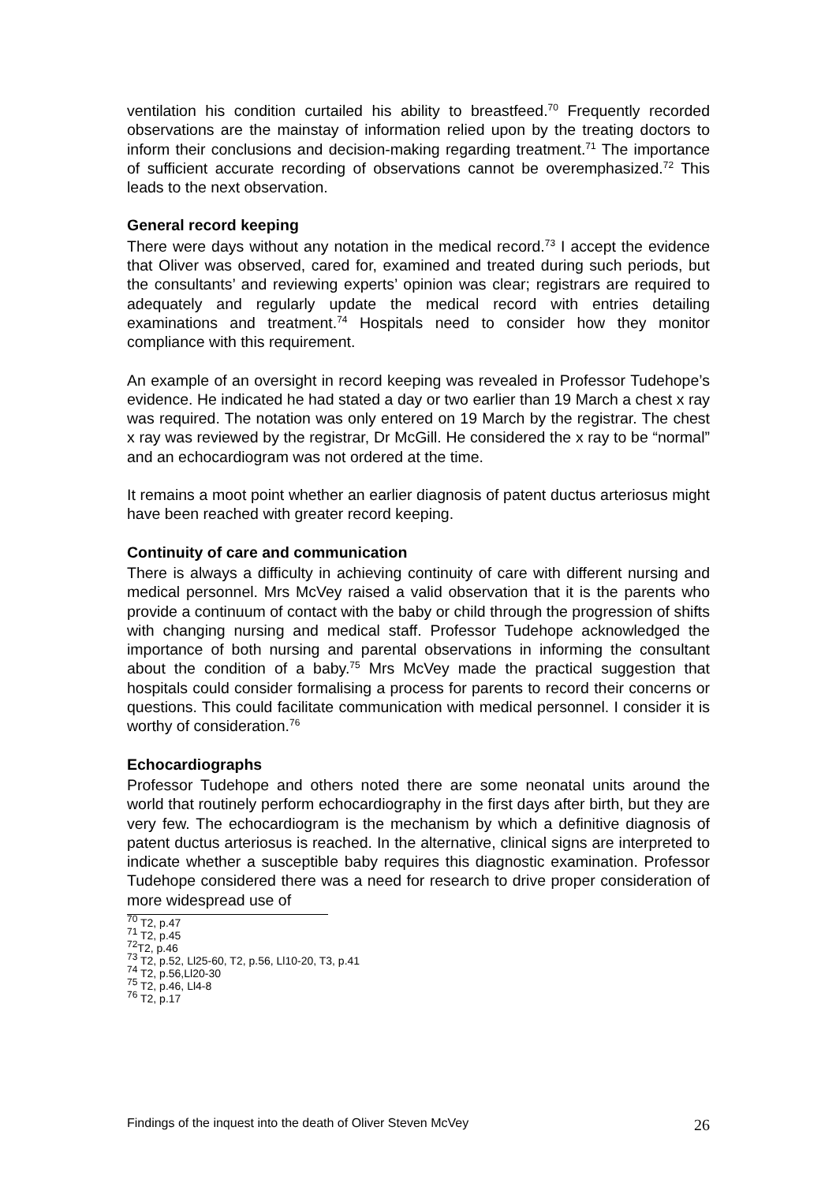ventilation his condition curtailed his ability to breastfeed.<sup>70</sup> Frequently recorded observations are the mainstay of information relied upon by the treating doctors to inform their conclusions and decision-making regarding treatment.<sup>71</sup> The importance of sufficient accurate recording of observations cannot be overemphasized.<sup>72</sup> This leads to the next observation.
General record keeping
There were days without any notation in the medical record.<sup>73</sup> I accept the evidence that Oliver was observed, cared for, examined and treated during such periods, but the consultants’ and reviewing experts’ opinion was clear; registrars are required to adequately and regularly update the medical record with entries detailing examinations and treatment.<sup>74</sup> Hospitals need to consider how they monitor compliance with this requirement.
An example of an oversight in record keeping was revealed in Professor Tudehope’s evidence. He indicated he had stated a day or two earlier than 19 March a chest x ray was required. The notation was only entered on 19 March by the registrar. The chest x ray was reviewed by the registrar, Dr McGill. He considered the x ray to be “normal” and an echocardiogram was not ordered at the time.
It remains a moot point whether an earlier diagnosis of patent ductus arteriosus might have been reached with greater record keeping.
Continuity of care and communication
There is always a difficulty in achieving continuity of care with different nursing and medical personnel. Mrs McVey raised a valid observation that it is the parents who provide a continuum of contact with the baby or child through the progression of shifts with changing nursing and medical staff. Professor Tudehope acknowledged the importance of both nursing and parental observations in informing the consultant about the condition of a baby.<sup>75</sup> Mrs McVey made the practical suggestion that hospitals could consider formalising a process for parents to record their concerns or questions. This could facilitate communication with medical personnel. I consider it is worthy of consideration.<sup>76</sup>
Echocardiographs
Professor Tudehope and others noted there are some neonatal units around the world that routinely perform echocardiography in the first days after birth, but they are very few. The echocardiogram is the mechanism by which a definitive diagnosis of patent ductus arteriosus is reached. In the alternative, clinical signs are interpreted to indicate whether a susceptible baby requires this diagnostic examination. Professor Tudehope considered there was a need for research to drive proper consideration of more widespread use of
<sup>70</sup> T2, p.47
<sup>71</sup> T2, p.45
<sup>72</sup> T2, p.46
<sup>73</sup> T2, p.52, Ll25-60, T2, p.56, Ll10-20, T3, p.41
<sup>74</sup> T2, p.56,Ll20-30
<sup>75</sup> T2, p.46, Ll4-8
<sup>76</sup> T2, p.17
Findings of the inquest into the death of Oliver Steven McVey 26